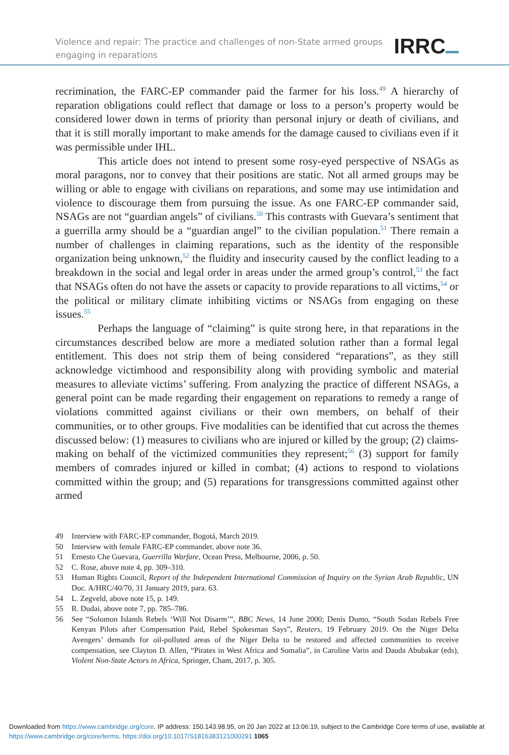Violence and repair: The practice and challenges of non-State armed groups
engaging in reparations
IRRC
recrimination, the FARC-EP commander paid the farmer for his loss.<sup>49</sup> A hierarchy of reparation obligations could reflect that damage or loss to a person’s property would be considered lower down in terms of priority than personal injury or death of civilians, and that it is still morally important to make amends for the damage caused to civilians even if it was permissible under IHL.
This article does not intend to present some rosy-eyed perspective of NSAGs as moral paragons, nor to convey that their positions are static. Not all armed groups may be willing or able to engage with civilians on reparations, and some may use intimidation and violence to discourage them from pursuing the issue. As one FARC-EP commander said, NSAGs are not “guardian angels” of civilians.<sup>50</sup> This contrasts with Guevara’s sentiment that a guerrilla army should be a “guardian angel” to the civilian population.<sup>51</sup> There remain a number of challenges in claiming reparations, such as the identity of the responsible organization being unknown,<sup>52</sup> the fluidity and insecurity caused by the conflict leading to a breakdown in the social and legal order in areas under the armed group’s control,<sup>53</sup> the fact that NSAGs often do not have the assets or capacity to provide reparations to all victims,<sup>54</sup> or the political or military climate inhibiting victims or NSAGs from engaging on these issues.<sup>55</sup>
Perhaps the language of “claiming” is quite strong here, in that reparations in the circumstances described below are more a mediated solution rather than a formal legal entitlement. This does not strip them of being considered “reparations”, as they still acknowledge victimhood and responsibility along with providing symbolic and material measures to alleviate victims’ suffering. From analyzing the practice of different NSAGs, a general point can be made regarding their engagement on reparations to remedy a range of violations committed against civilians or their own members, on behalf of their communities, or to other groups. Five modalities can be identified that cut across the themes discussed below: (1) measures to civilians who are injured or killed by the group; (2) claims-making on behalf of the victimized communities they represent;<sup>56</sup> (3) support for family members of comrades injured or killed in combat; (4) actions to respond to violations committed within the group; and (5) reparations for transgressions committed against other armed
49 Interview with FARC-EP commander, Bogotá, March 2019.
50 Interview with female FARC-EP commander, above note 36.
51 Ernesto Che Guevara, Guerrilla Warfare, Ocean Press, Melbourne, 2006, p. 50.
52 C. Rose, above note 4, pp. 309–310.
53 Human Rights Council, Report of the Independent International Commission of Inquiry on the Syrian Arab Republic, UN Doc. A/HRC/40/70, 31 January 2019, para. 63.
54 L. Zegveld, above note 15, p. 149.
55 R. Dudai, above note 7, pp. 785–786.
56 See “Solomon Islands Rebels ‘Will Not Disarm’”, BBC News, 14 June 2000; Denis Dumo, “South Sudan Rebels Free Kenyan Pilots after Compensation Paid, Rebel Spokesman Says”, Reuters, 19 February 2019. On the Niger Delta Avengers’ demands for oil-polluted areas of the Niger Delta to be restored and affected communities to receive compensation, see Clayton D. Allen, “Pirates in West Africa and Somalia”, in Caroline Varin and Dauda Abubakar (eds), Violent Non-State Actors in Africa, Springer, Cham, 2017, p. 305.
Downloaded from https://www.cambridge.org/core. IP address: 150.143.98.95, on 20 Jan 2022 at 13:06:19, subject to the Cambridge Core terms of use, available at https://www.cambridge.org/core/terms. https://doi.org/10.1017/S1816383121000291 1065